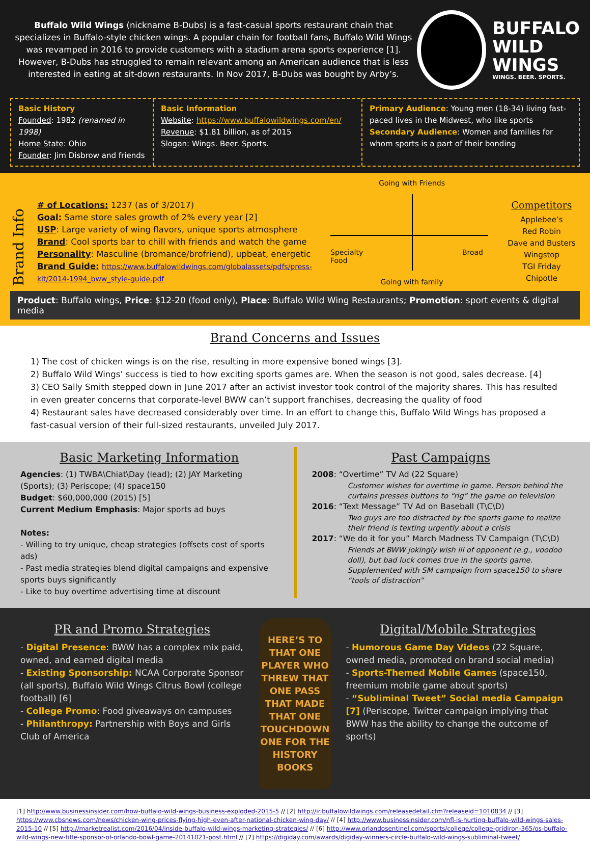Buffalo Wild Wings (nickname B-Dubs) is a fast-casual sports restaurant chain that specializes in Buffalo-style chicken wings. A popular chain for football fans, Buffalo Wild Wings was revamped in 2016 to provide customers with a stadium arena sports experience [1]. However, B-Dubs has struggled to remain relevant among an American audience that is less interested in eating at sit-down restaurants. In Nov 2017, B-Dubs was bought by Arby’s.
BUFFALO
WILD
WINGS
WINGS. BEER. SPORTS.
Basic History
Founded: 1982 (renamed in 1998)
Home State: Ohio
Founder: Jim Disbrow and friends
Basic Information
Website: https://www.buffalowildwings.com/en/
Revenue: $1.81 billion, as of 2015
Slogan: Wings. Beer. Sports.
Primary Audience: Young men (18-34) living fast-paced lives in the Midwest, who like sports
Secondary Audience: Women and families for whom sports is a part of their bonding
Brand Info
# of Locations: 1237 (as of 3/2017)
Goal: Same store sales growth of 2% every year [2]
USP: Large variety of wing flavors, unique sports atmosphere
Brand: Cool sports bar to chill with friends and watch the game
Personality: Masculine (bromance/brofriend), upbeat, energetic
Brand Guide: https://www.buffalowildwings.com/globalassets/pdfs/press-kit/2014-1994_bww_style-guide.pdf
Going with Friends
Specialty
Food Broad
Going with family
Competitors
Applebee’s
Red Robin
Dave and Busters
Wingstop
TGI Friday
Chipotle
Product: Buffalo wings, Price: $12-20 (food only), Place: Buffalo Wild Wing Restaurants; Promotion: sport events & digital media
Brand Concerns and Issues
1) The cost of chicken wings is on the rise, resulting in more expensive boned wings [3].
2) Buffalo Wild Wings’ success is tied to how exciting sports games are. When the season is not good, sales decrease. [4]
3) CEO Sally Smith stepped down in June 2017 after an activist investor took control of the majority shares. This has resulted in even greater concerns that corporate-level BWW can’t support franchises, decreasing the quality of food
4) Restaurant sales have decreased considerably over time. In an effort to change this, Buffalo Wild Wings has proposed a fast-casual version of their full-sized restaurants, unveiled July 2017.
Basic Marketing Information
Agencies: (1) TWBA\Chiat\Day (lead); (2) JAY Marketing (Sports); (3) Periscope; (4) space150
Budget: $60,000,000 (2015) [5]
Current Medium Emphasis: Major sports ad buys
Notes:
- Willing to try unique, cheap strategies (offsets cost of sports ads)
- Past media strategies blend digital campaigns and expensive sports buys significantly
- Like to buy overtime advertising time at discount
Past Campaigns
2008: “Overtime” TV Ad (22 Square)
Customer wishes for overtime in game. Person behind the curtains presses buttons to “rig” the game on television
2016: “Text Message” TV Ad on Baseball (T\C\D)
Two guys are too distracted by the sports game to realize their friend is texting urgently about a crisis
2017: “We do it for you” March Madness TV Campaign (T\C\D)
Friends at BWW jokingly wish ill of opponent (e.g., voodoo doll), but bad luck comes true in the sports game. Supplemented with SM campaign from space150 to share “tools of distraction”
PR and Promo Strategies
- Digital Presence: BWW has a complex mix paid, owned, and earned digital media
- Existing Sponsorship: NCAA Corporate Sponsor (all sports), Buffalo Wild Wings Citrus Bowl (college football) [6]
- College Promo: Food giveaways on campuses
- Philanthropy: Partnership with Boys and Girls Club of America
HERE’S TO THAT ONE PLAYER WHO THREW THAT ONE PASS THAT MADE THAT ONE TOUCHDOWN ONE FOR THE HISTORY BOOKS
Digital/Mobile Strategies
- Humorous Game Day Videos (22 Square, owned media, promoted on brand social media)
- Sports-Themed Mobile Games (space150, freemium mobile game about sports)
- “Subliminal Tweet” Social media Campaign [7] (Periscope, Twitter campaign implying that BWW has the ability to change the outcome of sports)
[1] http://www.businessinsider.com/how-buffalo-wild-wings-business-exploded-2015-5 // [2] http://ir.buffalowildwings.com/releasedetail.cfm?releaseid=1010834 // [3] https://www.cbsnews.com/news/chicken-wing-prices-flying-high-even-after-national-chicken-wing-day/ // [4] http://www.businessinsider.com/nfl-is-hurting-buffalo-wild-wings-sales-2015-10 // [5] http://marketrealist.com/2016/04/inside-buffalo-wild-wings-marketing-strategies/ // [6] http://www.orlandosentinel.com/sports/college/college-gridiron-365/os-buffalo-wild-wings-new-title-sponsor-of-orlando-bowl-game-20141021-post.html // [7] https://digiday.com/awards/digiday-winners-circle-buffalo-wild-wings-subliminal-tweet/